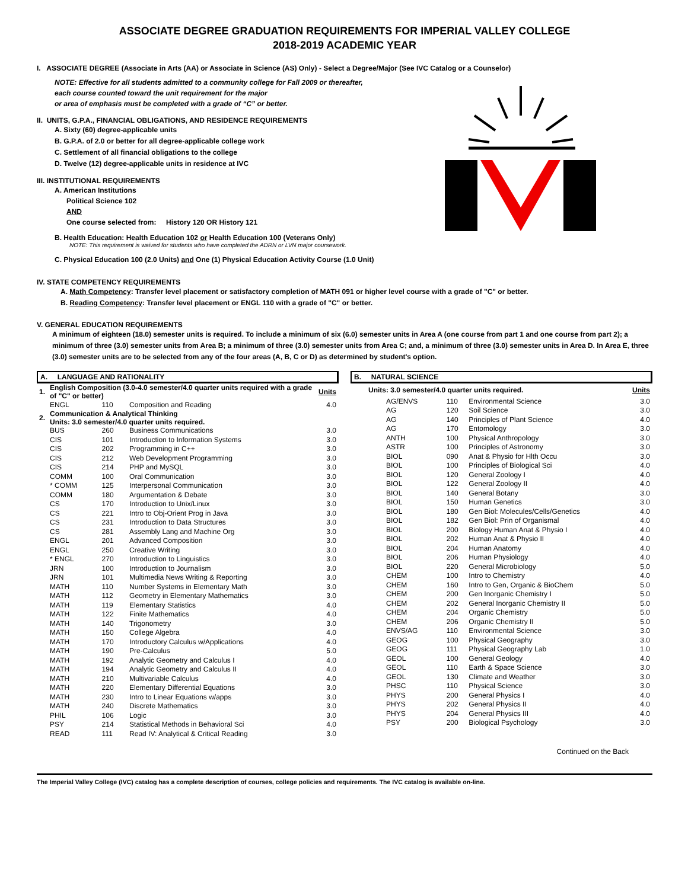ASSOCIATE DEGREE GRADUATION REQUIREMENTS FOR IMPERIAL VALLEY COLLEGE
2018-2019 ACADEMIC YEAR
I. ASSOCIATE DEGREE (Associate in Arts (AA) or Associate in Science (AS) Only) - Select a Degree/Major (See IVC Catalog or a Counselor)
NOTE: Effective for all students admitted to a community college for Fall 2009 or thereafter,
each course counted toward the unit requirement for the major
or area of emphasis must be completed with a grade of “C” or better.
II. UNITS, G.P.A., FINANCIAL OBLIGATIONS, AND RESIDENCE REQUIREMENTS
A. Sixty (60) degree-applicable units
B. G.P.A. of 2.0 or better for all degree-applicable college work
C. Settlement of all financial obligations to the college
D. Twelve (12) degree-applicable units in residence at IVC
III. INSTITUTIONAL REQUIREMENTS
A. American Institutions
Political Science 102
AND
One course selected from: History 120 OR History 121
B. Health Education: Health Education 102 or Health Education 100 (Veterans Only)
NOTE: This requirement is waived for students who have completed the ADRN or LVN major coursework.
C. Physical Education 100 (2.0 Units) and One (1) Physical Education Activity Course (1.0 Unit)
IV. STATE COMPETENCY REQUIREMENTS
A. Math Competency: Transfer level placement or satisfactory completion of MATH 091 or higher level course with a grade of "C" or better.
B. Reading Competency: Transfer level placement or ENGL 110 with a grade of "C" or better.
V. GENERAL EDUCATION REQUIREMENTS
A minimum of eighteen (18.0) semester units is required. To include a minimum of six (6.0) semester units in Area A (one course from part 1 and one course from part 2); a minimum of three (3.0) semester units from Area B; a minimum of three (3.0) semester units from Area C; and, a minimum of three (3.0) semester units in Area D. In Area E, three (3.0) semester units are to be selected from any of the four areas (A, B, C or D) as determined by student's option.
A. LANGUAGE AND RATIONALITY
| 1. | English Composition (3.0-4.0 semester/4.0 quarter units required with a grade of "C" or better) | | | Units |
| | ENGL | 110 | Composition and Reading | 4.0 |
| 2. | Communication & Analytical Thinking Units: 3.0 semester/4.0 quarter units required. | | | |
| | BUS | 260 | Business Communications | 3.0 |
| | CIS | 101 | Introduction to Information Systems | 3.0 |
| | CIS | 202 | Programming in C++ | 3.0 |
| | CIS | 212 | Web Development Programming | 3.0 |
| | CIS | 214 | PHP and MySQL | 3.0 |
| | COMM | 100 | Oral Communication | 3.0 |
| | * COMM | 125 | Interpersonal Communication | 3.0 |
| | COMM | 180 | Argumentation & Debate | 3.0 |
| | CS | 170 | Introduction to Unix/Linux | 3.0 |
| | CS | 221 | Intro to Obj-Orient Prog in Java | 3.0 |
| | CS | 231 | Introduction to Data Structures | 3.0 |
| | CS | 281 | Assembly Lang and Machine Org | 3.0 |
| | ENGL | 201 | Advanced Composition | 3.0 |
| | ENGL | 250 | Creative Writing | 3.0 |
| | * ENGL | 270 | Introduction to Linguistics | 3.0 |
| | JRN | 100 | Introduction to Journalism | 3.0 |
| | JRN | 101 | Multimedia News Writing & Reporting | 3.0 |
| | MATH | 110 | Number Systems in Elementary Math | 3.0 |
| | MATH | 112 | Geometry in Elementary Mathematics | 3.0 |
| | MATH | 119 | Elementary Statistics | 4.0 |
| | MATH | 122 | Finite Mathematics | 4.0 |
| | MATH | 140 | Trigonometry | 3.0 |
| | MATH | 150 | College Algebra | 4.0 |
| | MATH | 170 | Introductory Calculus w/Applications | 4.0 |
| | MATH | 190 | Pre-Calculus | 5.0 |
| | MATH | 192 | Analytic Geometry and Calculus I | 4.0 |
| | MATH | 194 | Analytic Geometry and Calculus II | 4.0 |
| | MATH | 210 | Multivariable Calculus | 4.0 |
| | MATH | 220 | Elementary Differential Equations | 3.0 |
| | MATH | 230 | Intro to Linear Equations w/apps | 3.0 |
| | MATH | 240 | Discrete Mathematics | 3.0 |
| | PHIL | 106 | Logic | 3.0 |
| | PSY | 214 | Statistical Methods in Behavioral Sci | 4.0 |
| | READ | 111 | Read IV: Analytical & Critical Reading | 3.0 |
B. NATURAL SCIENCE
| Units: 3.0 semester/4.0 quarter units required. | | | Units |
| AG/ENVS | 110 | Environmental Science | 3.0 |
| AG | 120 | Soil Science | 3.0 |
| AG | 140 | Principles of Plant Science | 4.0 |
| AG | 170 | Entomology | 3.0 |
| ANTH | 100 | Physical Anthropology | 3.0 |
| ASTR | 100 | Principles of Astronomy | 3.0 |
| BIOL | 090 | Anat & Physio for Hlth Occu | 3.0 |
| BIOL | 100 | Principles of Biological Sci | 4.0 |
| BIOL | 120 | General Zoology I | 4.0 |
| BIOL | 122 | General Zoology II | 4.0 |
| BIOL | 140 | General Botany | 3.0 |
| BIOL | 150 | Human Genetics | 3.0 |
| BIOL | 180 | Gen Biol: Molecules/Cells/Genetics | 4.0 |
| BIOL | 182 | Gen Biol: Prin of Organismal | 4.0 |
| BIOL | 200 | Biology Human Anat & Physio I | 4.0 |
| BIOL | 202 | Human Anat & Physio II | 4.0 |
| BIOL | 204 | Human Anatomy | 4.0 |
| BIOL | 206 | Human Physiology | 4.0 |
| BIOL | 220 | General Microbiology | 5.0 |
| CHEM | 100 | Intro to Chemistry | 4.0 |
| CHEM | 160 | Intro to Gen, Organic & BioChem | 5.0 |
| CHEM | 200 | Gen Inorganic Chemistry I | 5.0 |
| CHEM | 202 | General Inorganic Chemistry II | 5.0 |
| CHEM | 204 | Organic Chemistry | 5.0 |
| CHEM | 206 | Organic Chemistry II | 5.0 |
| ENVS/AG | 110 | Environmental Science | 3.0 |
| GEOG | 100 | Physical Geography | 3.0 |
| GEOG | 111 | Physical Geography Lab | 1.0 |
| GEOL | 100 | General Geology | 4.0 |
| GEOL | 110 | Earth & Space Science | 3.0 |
| GEOL | 130 | Climate and Weather | 3.0 |
| PHSC | 110 | Physical Science | 3.0 |
| PHYS | 200 | General Physics I | 4.0 |
| PHYS | 202 | General Physics II | 4.0 |
| PHYS | 204 | General Physics III | 4.0 |
| PSY | 200 | Biological Psychology | 3.0 |
Continued on the Back
The Imperial Valley College (IVC) catalog has a complete description of courses, college policies and requirements. The IVC catalog is available on-line.